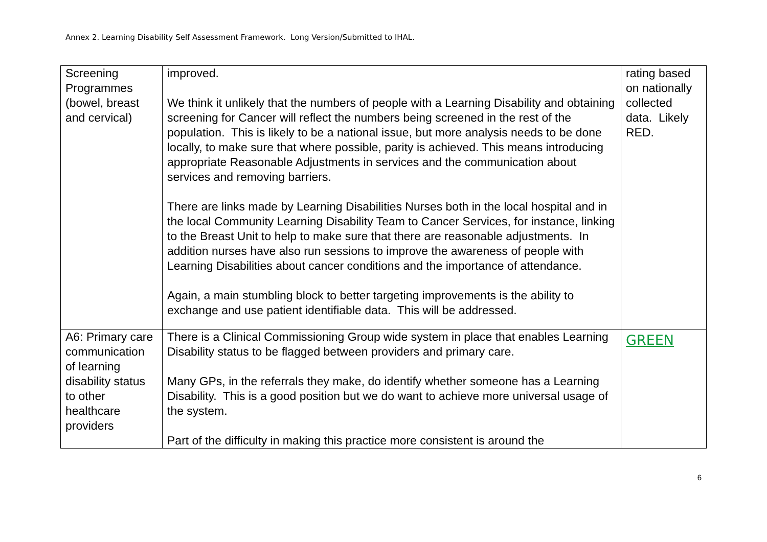Annex 2. Learning Disability Self Assessment Framework. Long Version/Submitted to IHAL.
| Screening Programmes (bowel, breast and cervical) | improved. We think it unlikely that the numbers of people with a Learning Disability and obtaining screening for Cancer will reflect the numbers being screened in the rest of the population. This is likely to be a national issue, but more analysis needs to be done locally, to make sure that where possible, parity is achieved. This means introducing appropriate Reasonable Adjustments in services and the communication about services and removing barriers. There are links made by Learning Disabilities Nurses both in the local hospital and in the local Community Learning Disability Team to Cancer Services, for instance, linking to the Breast Unit to help to make sure that there are reasonable adjustments. In addition nurses have also run sessions to improve the awareness of people with Learning Disabilities about cancer conditions and the importance of attendance. Again, a main stumbling block to better targeting improvements is the ability to exchange and use patient identifiable data. This will be addressed. | rating based on nationally collected data. Likely RED. |
| A6: Primary care communication of learning disability status to other healthcare providers | There is a Clinical Commissioning Group wide system in place that enables Learning Disability status to be flagged between providers and primary care. Many GPs, in the referrals they make, do identify whether someone has a Learning Disability. This is a good position but we do want to achieve more universal usage of the system. Part of the difficulty in making this practice more consistent is around the | GREEN |
6